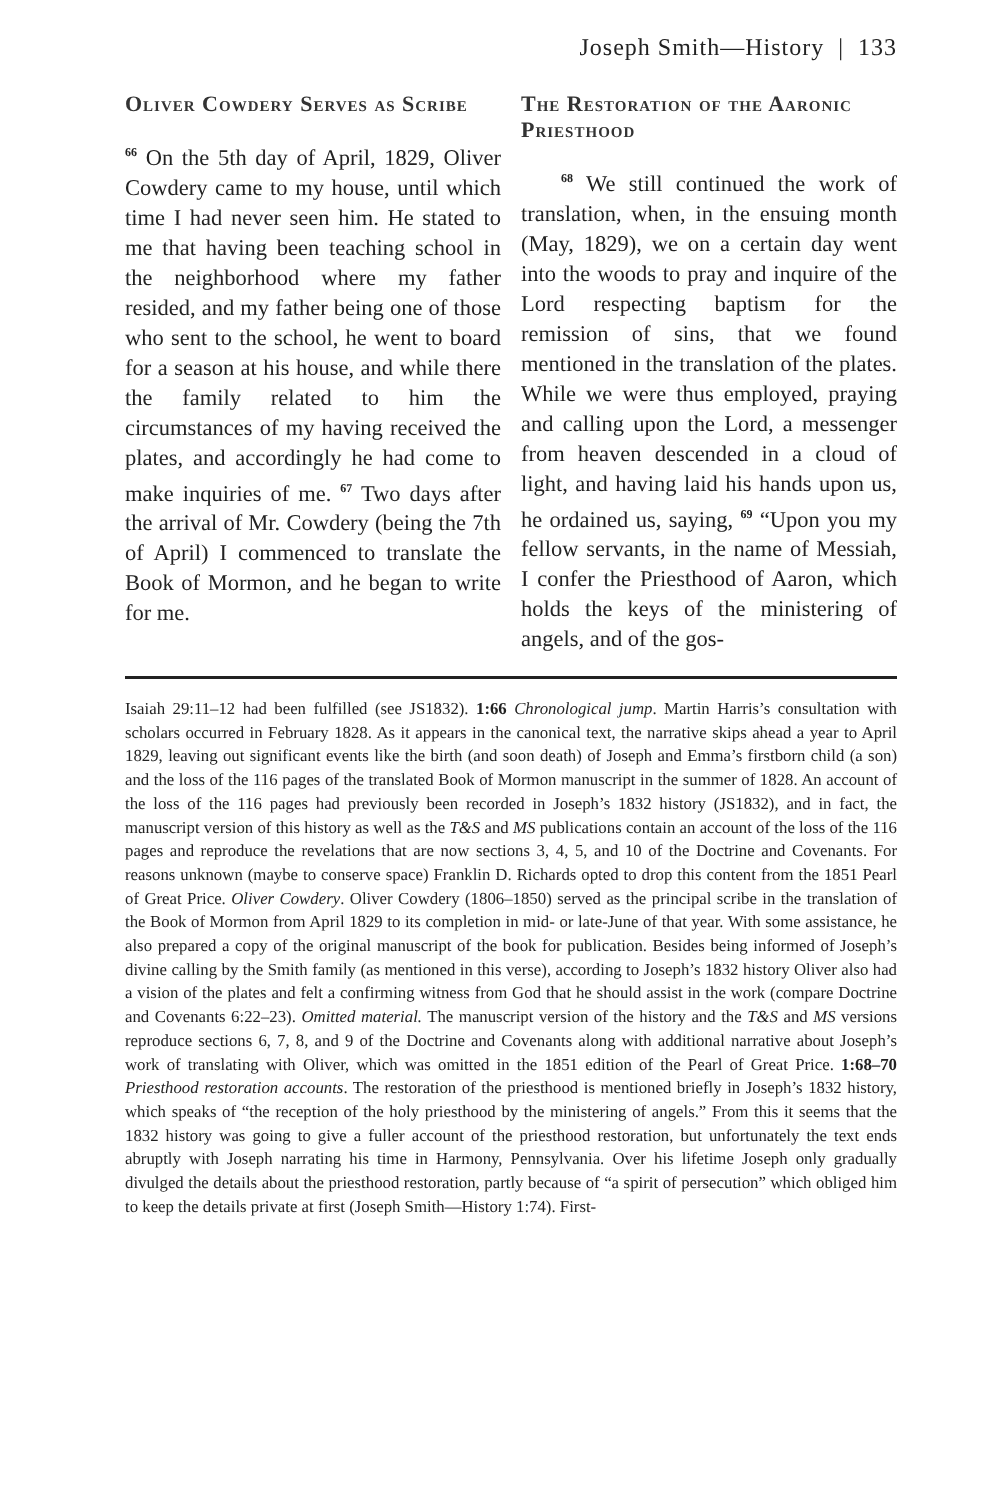Joseph Smith—History | 133
Oliver Cowdery Serves as Scribe
<sup>66</sup> On the 5th day of April, 1829, Oliver Cowdery came to my house, until which time I had never seen him. He stated to me that having been teaching school in the neighborhood where my father resided, and my father being one of those who sent to the school, he went to board for a season at his house, and while there the family related to him the circumstances of my having received the plates, and accordingly he had come to make inquiries of me. <sup>67</sup> Two days after the arrival of Mr. Cowdery (being the 7th of April) I commenced to translate the Book of Mormon, and he began to write for me.
The Restoration of the Aaronic Priesthood
<sup>68</sup> We still continued the work of translation, when, in the ensuing month (May, 1829), we on a certain day went into the woods to pray and inquire of the Lord respecting baptism for the remission of sins, that we found mentioned in the translation of the plates. While we were thus employed, praying and calling upon the Lord, a messenger from heaven descended in a cloud of light, and having laid his hands upon us, he ordained us, saying, <sup>69</sup> “Upon you my fellow servants, in the name of Messiah, I confer the Priesthood of Aaron, which holds the keys of the ministering of angels, and of the gos-
Isaiah 29:11–12 had been fulfilled (see JS1832). 1:66 Chronological jump. Martin Harris’s consultation with scholars occurred in February 1828. As it appears in the canonical text, the narrative skips ahead a year to April 1829, leaving out significant events like the birth (and soon death) of Joseph and Emma’s firstborn child (a son) and the loss of the 116 pages of the translated Book of Mormon manuscript in the summer of 1828. An account of the loss of the 116 pages had previously been recorded in Joseph’s 1832 history (JS1832), and in fact, the manuscript version of this history as well as the T&S and MS publications contain an account of the loss of the 116 pages and reproduce the revelations that are now sections 3, 4, 5, and 10 of the Doctrine and Covenants. For reasons unknown (maybe to conserve space) Franklin D. Richards opted to drop this content from the 1851 Pearl of Great Price. Oliver Cowdery. Oliver Cowdery (1806–1850) served as the principal scribe in the translation of the Book of Mormon from April 1829 to its completion in mid- or late-June of that year. With some assistance, he also prepared a copy of the original manuscript of the book for publication. Besides being informed of Joseph’s divine calling by the Smith family (as mentioned in this verse), according to Joseph’s 1832 history Oliver also had a vision of the plates and felt a confirming witness from God that he should assist in the work (compare Doctrine and Covenants 6:22–23). Omitted material. The manuscript version of the history and the T&S and MS versions reproduce sections 6, 7, 8, and 9 of the Doctrine and Covenants along with additional narrative about Joseph’s work of translating with Oliver, which was omitted in the 1851 edition of the Pearl of Great Price. 1:68–70 Priesthood restoration accounts. The restoration of the priesthood is mentioned briefly in Joseph’s 1832 history, which speaks of “the reception of the holy priesthood by the ministering of angels.” From this it seems that the 1832 history was going to give a fuller account of the priesthood restoration, but unfortunately the text ends abruptly with Joseph narrating his time in Harmony, Pennsylvania. Over his lifetime Joseph only gradually divulged the details about the priesthood restoration, partly because of “a spirit of persecution” which obliged him to keep the details private at first (Joseph Smith—History 1:74). First-